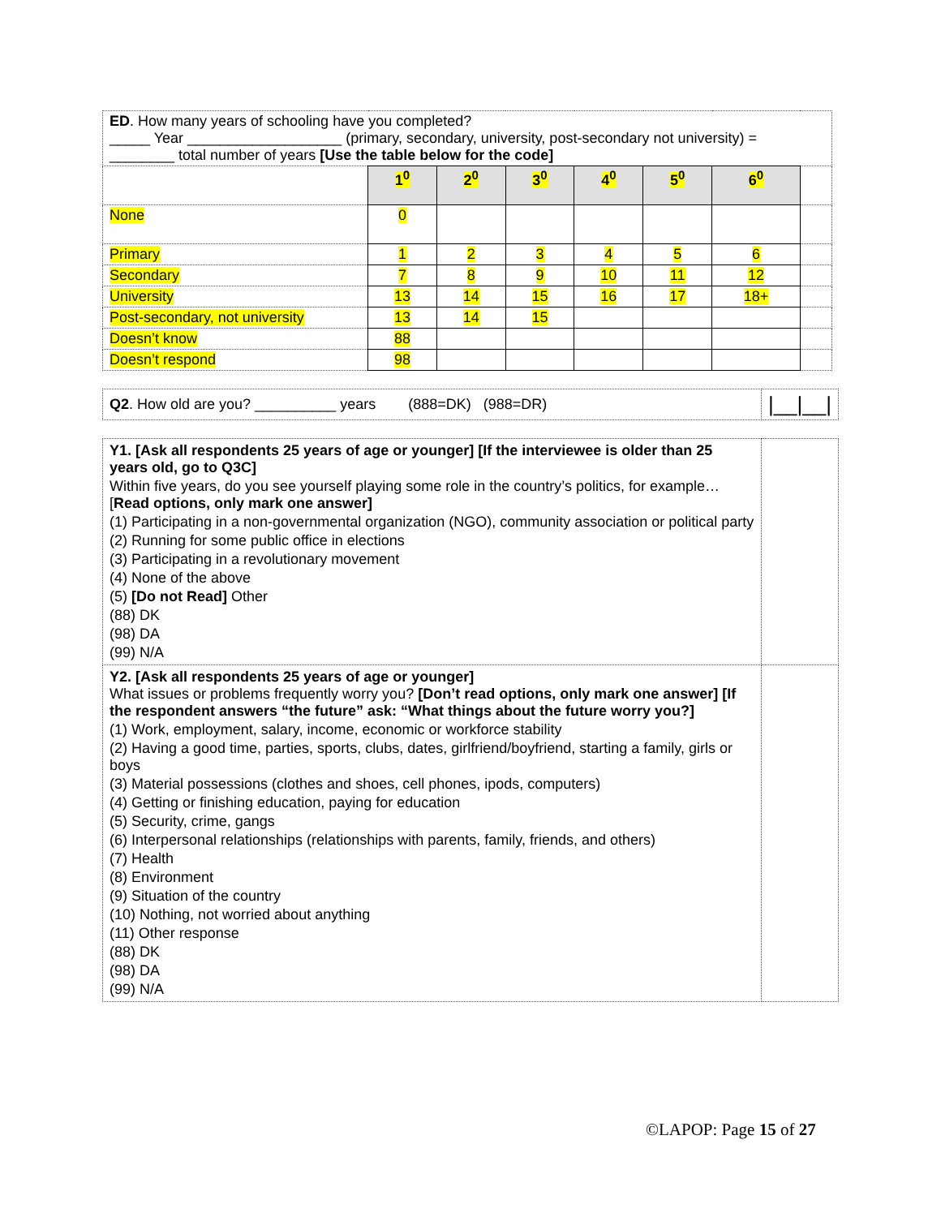| ED . How many years of schooling have you completed? _____ Year ___________________ (primary, secondary, university, post-secondary not university) = ________ total number of years [Use the table below for the code] | | | | | | | |
| | 1<sup>0</sup> | 2<sup>0</sup> | 3<sup>0</sup> | 4<sup>0</sup> | 5<sup>0</sup> | 6<sup>0</sup> | |
| None | 0 | | | | | | |
| Primary | 1 | 2 | 3 | 4 | 5 | 6 | |
| Secondary | 7 | 8 | 9 | 10 | 11 | 12 | |
| University | 13 | 14 | 15 | 16 | 17 | 18+ | |
| Post-secondary, not university | 13 | 14 | 15 | | | | |
| Doesn’t know | 88 | | | | | | |
| Doesn’t respond | 98 | | | | | | |
| Q2 . How old are you? __________ years (888=DK) (988=DR) | /__/__/ |
| Y1. [Ask all respondents 25 years of age or younger] [If the interviewee is older than 25 years old, go to Q3C] Within five years, do you see yourself playing some role in the country’s politics, for example…[ Read options, only mark one answer] (1) Participating in a non-governmental organization (NGO), community association or political party (2) Running for some public office in elections (3) Participating in a revolutionary movement (4) None of the above (5) [Do not Read] Other (88) DK (98) DA (99) N/A | |
| Y2. [Ask all respondents 25 years of age or younger] What issues or problems frequently worry you? [Don’t read options, only mark one answer] [If the respondent answers “the future” ask: “What things about the future worry you?] (1) Work, employment, salary, income, economic or workforce stability (2) Having a good time, parties, sports, clubs, dates, girlfriend/boyfriend, starting a family, girls or boys (3) Material possessions (clothes and shoes, cell phones, ipods, computers) (4) Getting or finishing education, paying for education (5) Security, crime, gangs (6) Interpersonal relationships (relationships with parents, family, friends, and others) (7) Health (8) Environment (9) Situation of the country (10) Nothing, not worried about anything (11) Other response (88) DK (98) DA (99) N/A | |
©LAPOP: Page 15 of 27